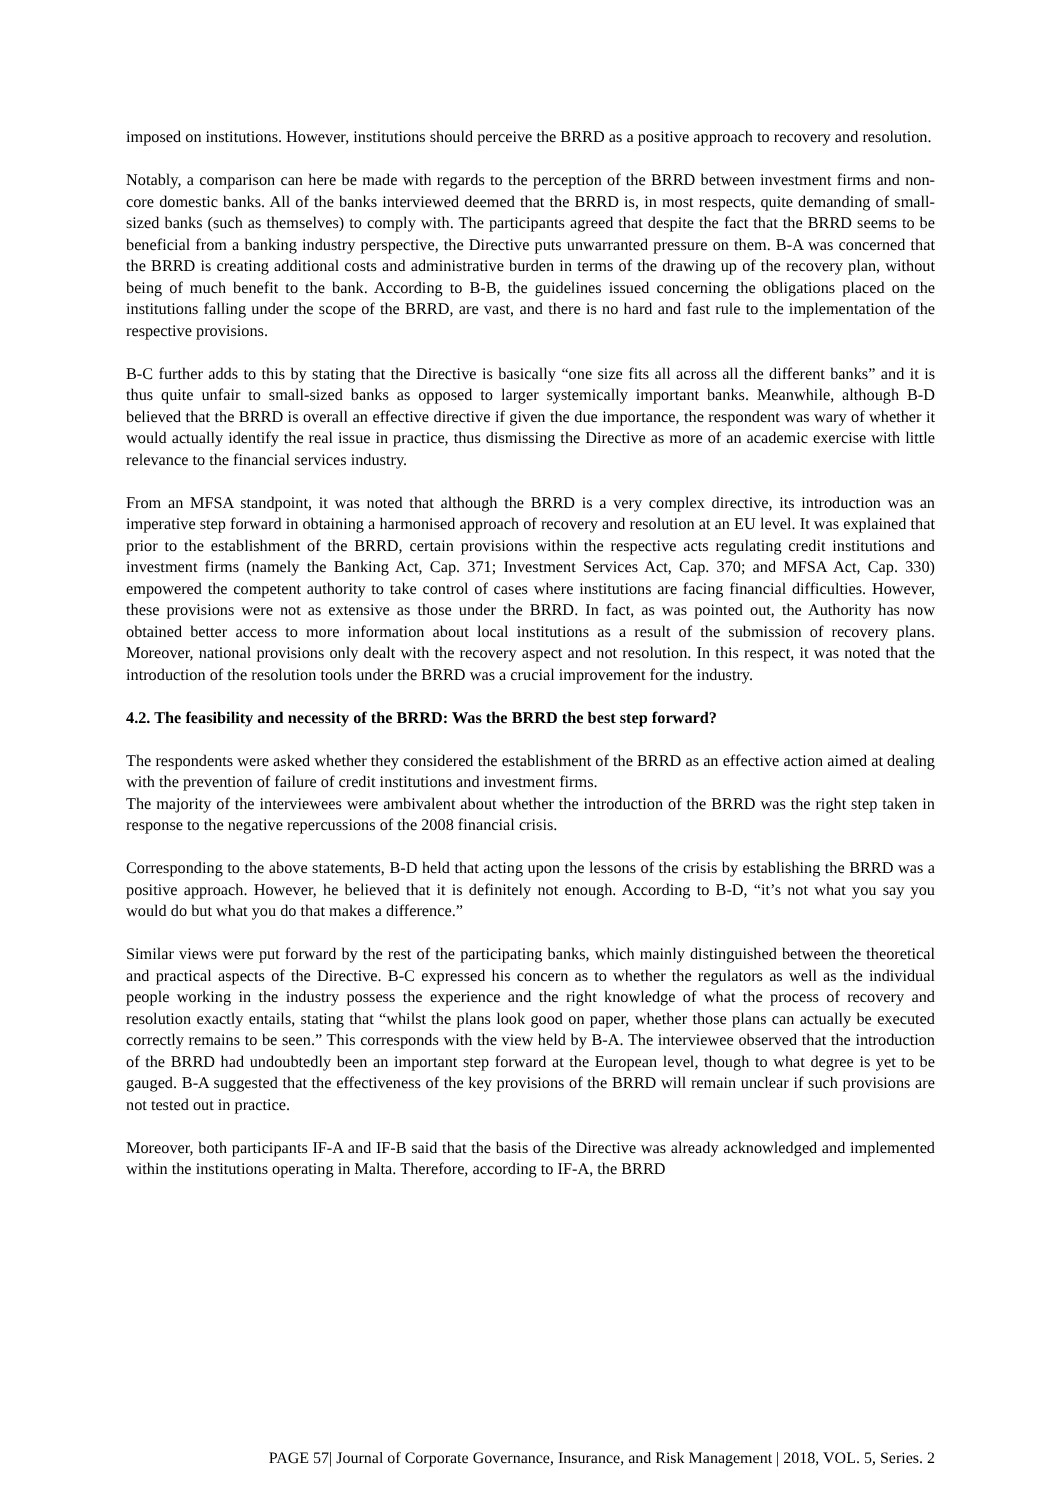imposed on institutions. However, institutions should perceive the BRRD as a positive approach to recovery and resolution.
Notably, a comparison can here be made with regards to the perception of the BRRD between investment firms and non-core domestic banks. All of the banks interviewed deemed that the BRRD is, in most respects, quite demanding of small-sized banks (such as themselves) to comply with. The participants agreed that despite the fact that the BRRD seems to be beneficial from a banking industry perspective, the Directive puts unwarranted pressure on them. B-A was concerned that the BRRD is creating additional costs and administrative burden in terms of the drawing up of the recovery plan, without being of much benefit to the bank. According to B-B, the guidelines issued concerning the obligations placed on the institutions falling under the scope of the BRRD, are vast, and there is no hard and fast rule to the implementation of the respective provisions.
B-C further adds to this by stating that the Directive is basically “one size fits all across all the different banks” and it is thus quite unfair to small-sized banks as opposed to larger systemically important banks. Meanwhile, although B-D believed that the BRRD is overall an effective directive if given the due importance, the respondent was wary of whether it would actually identify the real issue in practice, thus dismissing the Directive as more of an academic exercise with little relevance to the financial services industry.
From an MFSA standpoint, it was noted that although the BRRD is a very complex directive, its introduction was an imperative step forward in obtaining a harmonised approach of recovery and resolution at an EU level. It was explained that prior to the establishment of the BRRD, certain provisions within the respective acts regulating credit institutions and investment firms (namely the Banking Act, Cap. 371; Investment Services Act, Cap. 370; and MFSA Act, Cap. 330) empowered the competent authority to take control of cases where institutions are facing financial difficulties. However, these provisions were not as extensive as those under the BRRD. In fact, as was pointed out, the Authority has now obtained better access to more information about local institutions as a result of the submission of recovery plans. Moreover, national provisions only dealt with the recovery aspect and not resolution. In this respect, it was noted that the introduction of the resolution tools under the BRRD was a crucial improvement for the industry.
4.2. The feasibility and necessity of the BRRD: Was the BRRD the best step forward?
The respondents were asked whether they considered the establishment of the BRRD as an effective action aimed at dealing with the prevention of failure of credit institutions and investment firms.
The majority of the interviewees were ambivalent about whether the introduction of the BRRD was the right step taken in response to the negative repercussions of the 2008 financial crisis.
Corresponding to the above statements, B-D held that acting upon the lessons of the crisis by establishing the BRRD was a positive approach. However, he believed that it is definitely not enough. According to B-D, “it’s not what you say you would do but what you do that makes a difference.”
Similar views were put forward by the rest of the participating banks, which mainly distinguished between the theoretical and practical aspects of the Directive. B-C expressed his concern as to whether the regulators as well as the individual people working in the industry possess the experience and the right knowledge of what the process of recovery and resolution exactly entails, stating that “whilst the plans look good on paper, whether those plans can actually be executed correctly remains to be seen.” This corresponds with the view held by B-A. The interviewee observed that the introduction of the BRRD had undoubtedly been an important step forward at the European level, though to what degree is yet to be gauged. B-A suggested that the effectiveness of the key provisions of the BRRD will remain unclear if such provisions are not tested out in practice.
Moreover, both participants IF-A and IF-B said that the basis of the Directive was already acknowledged and implemented within the institutions operating in Malta. Therefore, according to IF-A, the BRRD
PAGE 57| Journal of Corporate Governance, Insurance, and Risk Management | 2018, VOL. 5, Series. 2